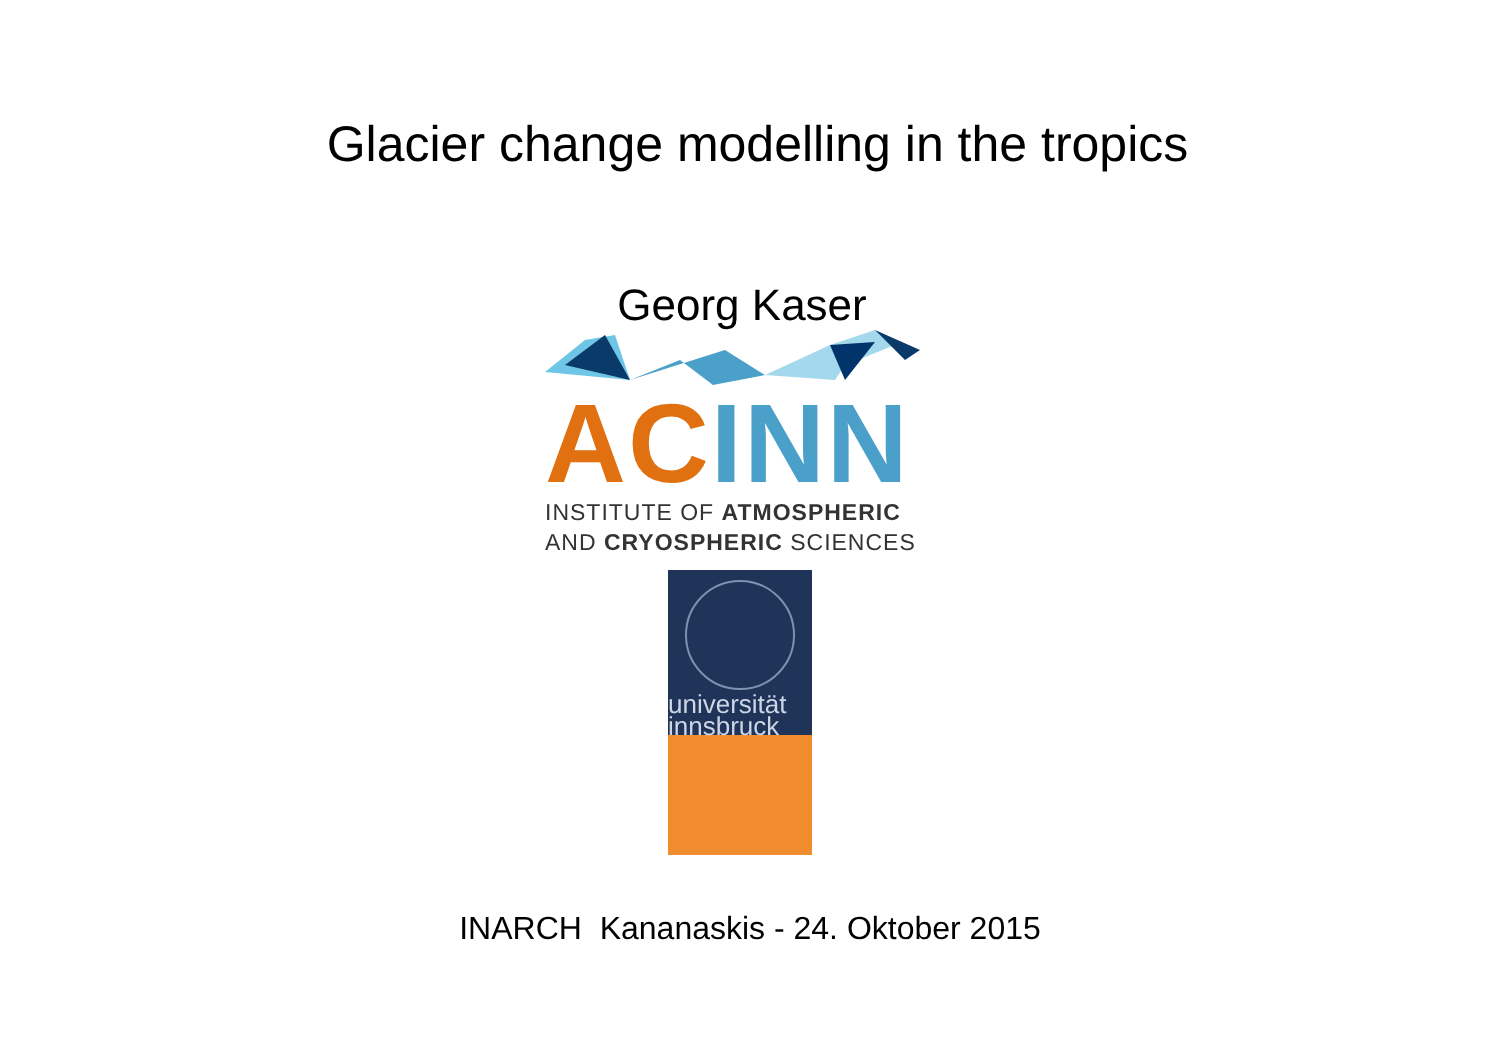Glacier change modelling in the tropics
Georg Kaser
AC INN
INSTITUTE OF ATMOSPHERIC
AND CRYOSPHERIC SCIENCES
universität
innsbruck
INARCH Kananaskis - 24. Oktober 2015